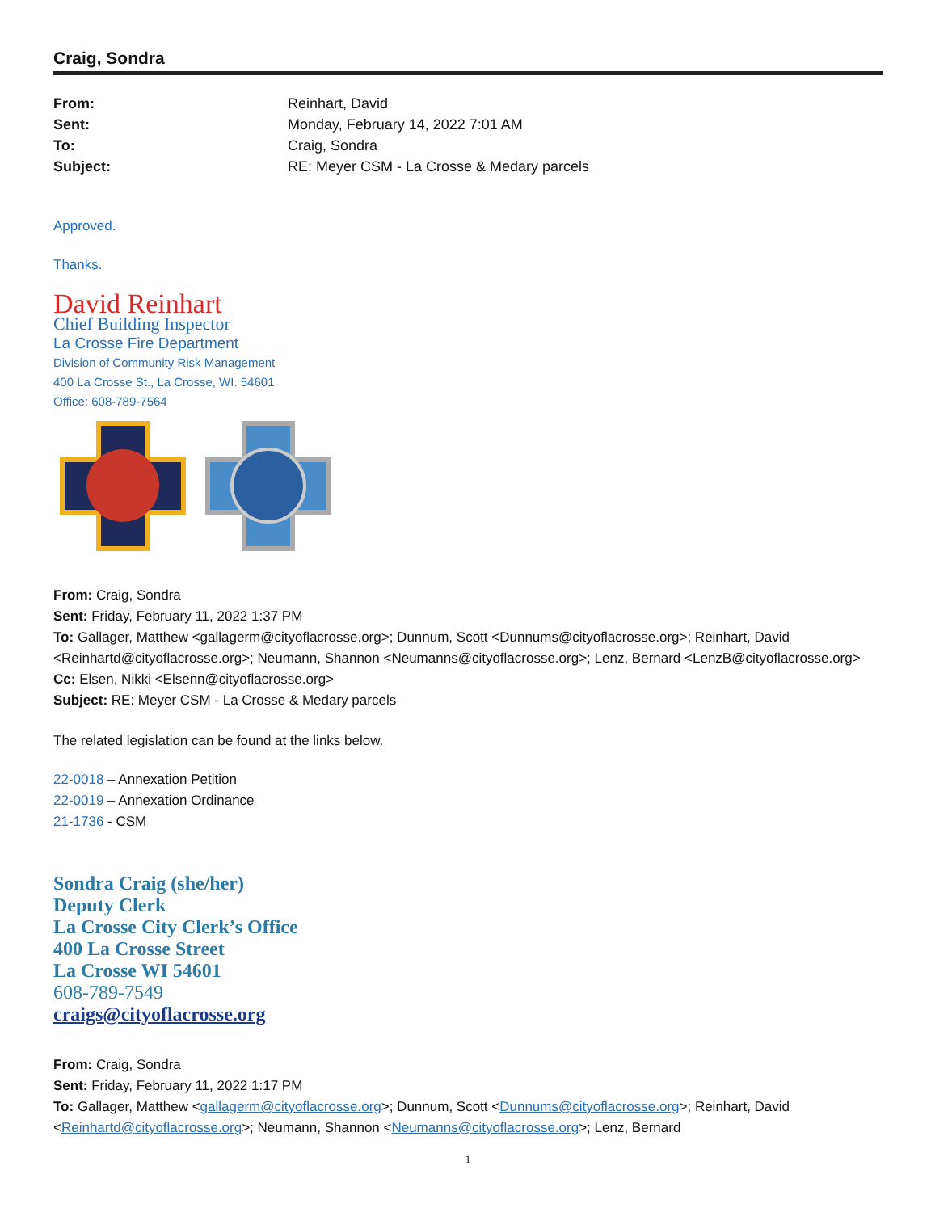Craig, Sondra
From: Reinhart, David
Sent: Monday, February 14, 2022 7:01 AM
To: Craig, Sondra
Subject: RE: Meyer CSM - La Crosse & Medary parcels
Approved.
Thanks.
David Reinhart
Chief Building Inspector
La Crosse Fire Department
Division of Community Risk Management
400 La Crosse St., La Crosse, WI. 54601
Office: 608-789-7564
From: Craig, Sondra
Sent: Friday, February 11, 2022 1:37 PM
To: Gallager, Matthew <gallagerm@cityoflacrosse.org>; Dunnum, Scott <Dunnums@cityoflacrosse.org>; Reinhart, David <Reinhartd@cityoflacrosse.org>; Neumann, Shannon <Neumanns@cityoflacrosse.org>; Lenz, Bernard <LenzB@cityoflacrosse.org>
Cc: Elsen, Nikki <Elsenn@cityoflacrosse.org>
Subject: RE: Meyer CSM - La Crosse & Medary parcels
The related legislation can be found at the links below.
22-0018 – Annexation Petition
22-0019 – Annexation Ordinance
21-1736 - CSM
Sondra Craig (she/her)
Deputy Clerk
La Crosse City Clerk’s Office
400 La Crosse Street
La Crosse WI 54601
608-789-7549
craigs@cityoflacrosse.org
From: Craig, Sondra
Sent: Friday, February 11, 2022 1:17 PM
To: Gallager, Matthew <gallagerm@cityoflacrosse.org>; Dunnum, Scott <Dunnums@cityoflacrosse.org>; Reinhart, David <Reinhartd@cityoflacrosse.org>; Neumann, Shannon <Neumanns@cityoflacrosse.org>; Lenz, Bernard
1